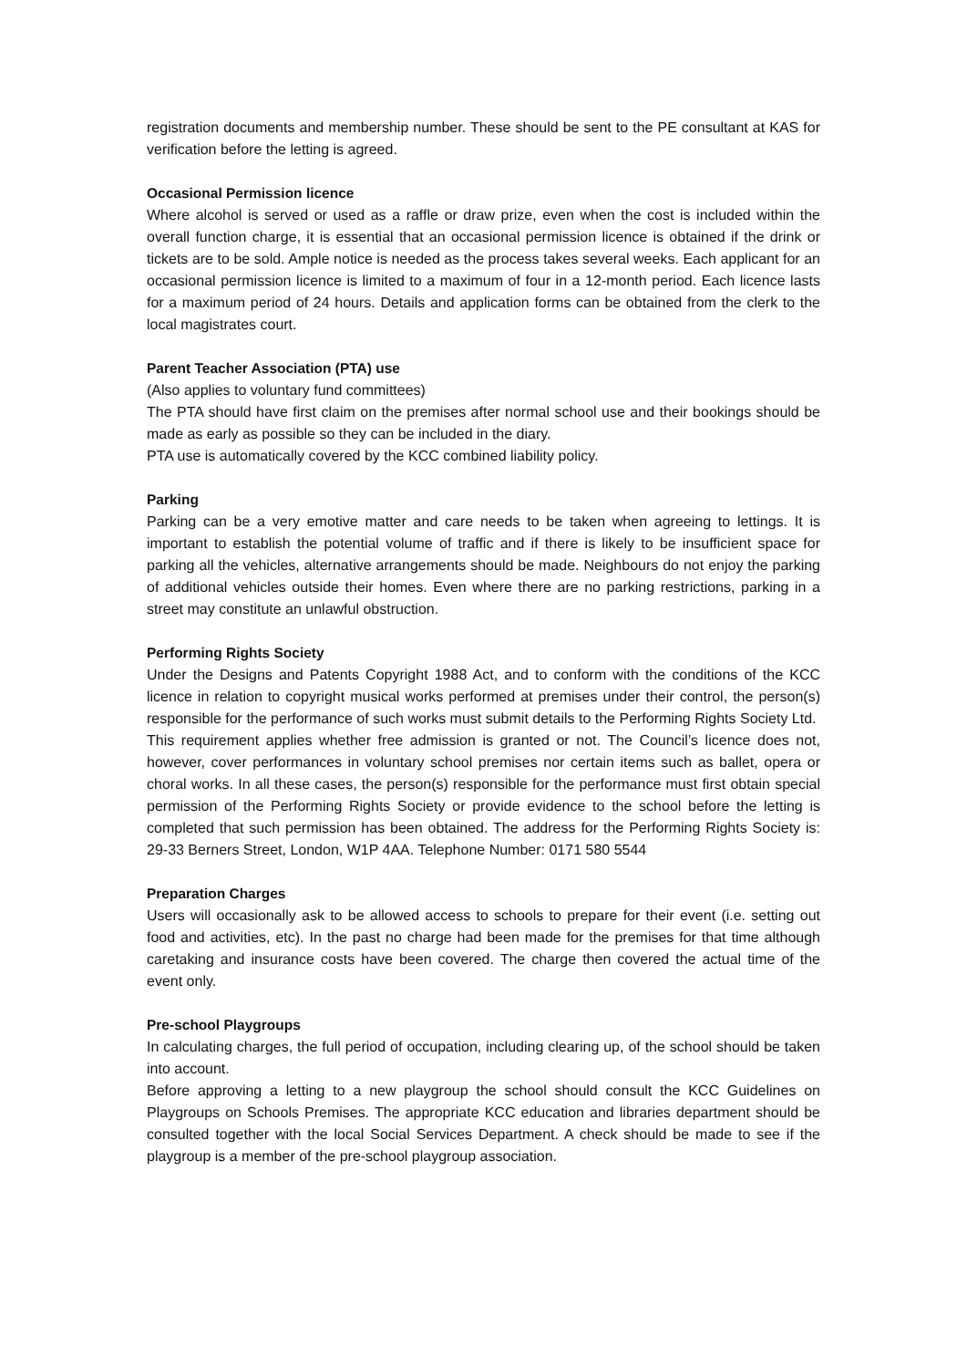registration documents and membership number. These should be sent to the PE consultant at KAS for verification before the letting is agreed.
Occasional Permission licence
Where alcohol is served or used as a raffle or draw prize, even when the cost is included within the overall function charge, it is essential that an occasional permission licence is obtained if the drink or tickets are to be sold. Ample notice is needed as the process takes several weeks. Each applicant for an occasional permission licence is limited to a maximum of four in a 12-month period. Each licence lasts for a maximum period of 24 hours. Details and application forms can be obtained from the clerk to the local magistrates court.
Parent Teacher Association (PTA) use
(Also applies to voluntary fund committees)
The PTA should have first claim on the premises after normal school use and their bookings should be made as early as possible so they can be included in the diary.
PTA use is automatically covered by the KCC combined liability policy.
Parking
Parking can be a very emotive matter and care needs to be taken when agreeing to lettings. It is important to establish the potential volume of traffic and if there is likely to be insufficient space for parking all the vehicles, alternative arrangements should be made. Neighbours do not enjoy the parking of additional vehicles outside their homes. Even where there are no parking restrictions, parking in a street may constitute an unlawful obstruction.
Performing Rights Society
Under the Designs and Patents Copyright 1988 Act, and to conform with the conditions of the KCC licence in relation to copyright musical works performed at premises under their control, the person(s) responsible for the performance of such works must submit details to the Performing Rights Society Ltd.
This requirement applies whether free admission is granted or not. The Council’s licence does not, however, cover performances in voluntary school premises nor certain items such as ballet, opera or choral works. In all these cases, the person(s) responsible for the performance must first obtain special permission of the Performing Rights Society or provide evidence to the school before the letting is completed that such permission has been obtained. The address for the Performing Rights Society is: 29-33 Berners Street, London, W1P 4AA. Telephone Number: 0171 580 5544
Preparation Charges
Users will occasionally ask to be allowed access to schools to prepare for their event (i.e. setting out food and activities, etc). In the past no charge had been made for the premises for that time although caretaking and insurance costs have been covered. The charge then covered the actual time of the event only.
Pre-school Playgroups
In calculating charges, the full period of occupation, including clearing up, of the school should be taken into account.
Before approving a letting to a new playgroup the school should consult the KCC Guidelines on Playgroups on Schools Premises. The appropriate KCC education and libraries department should be consulted together with the local Social Services Department. A check should be made to see if the playgroup is a member of the pre-school playgroup association.